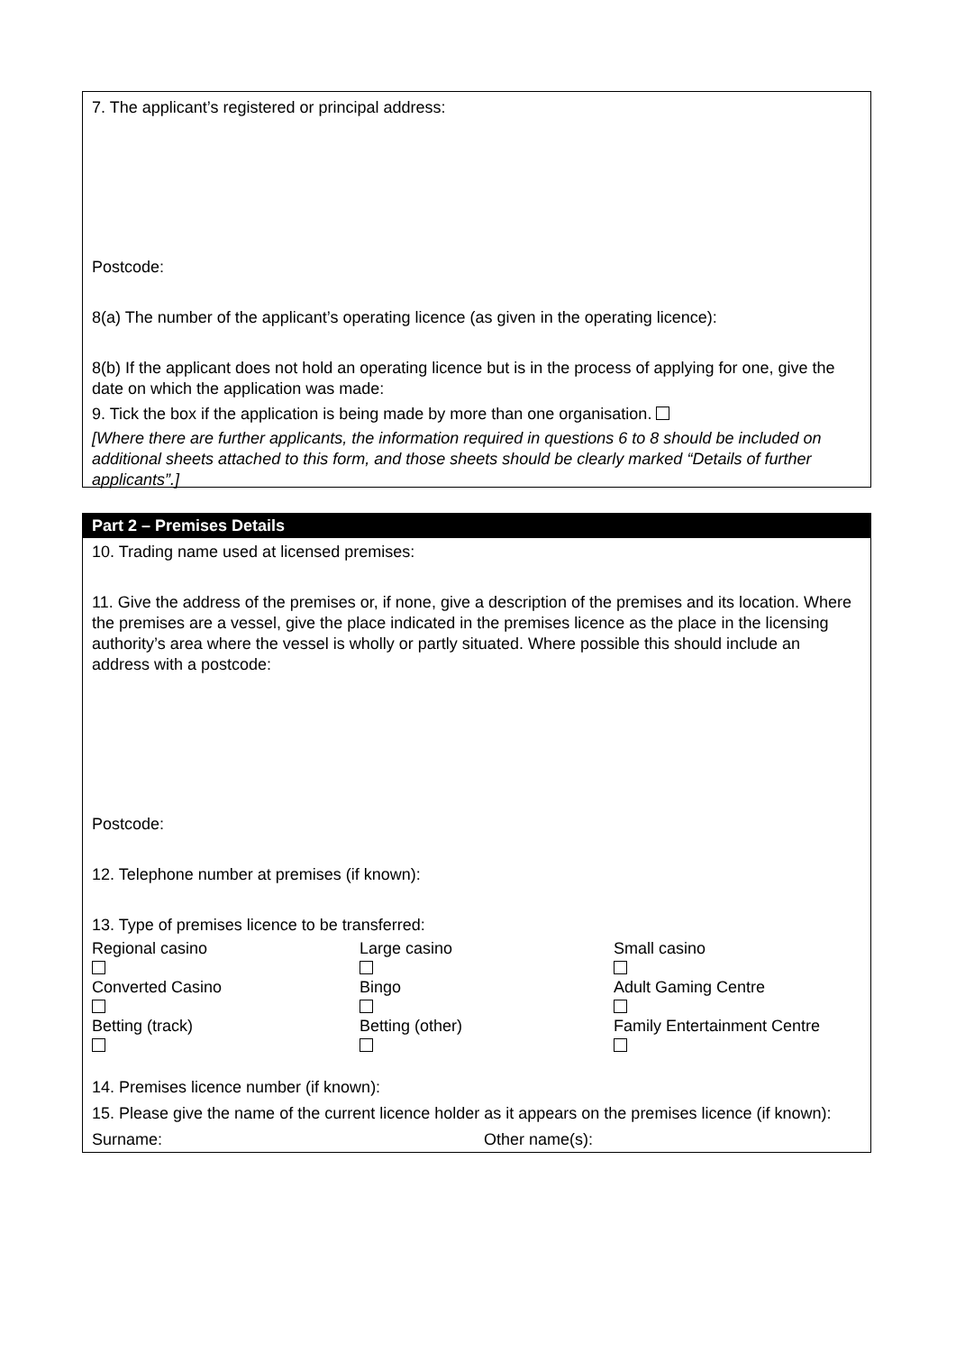7. The applicant’s registered or principal address:
Postcode:
8(a) The number of the applicant’s operating licence (as given in the operating licence):
8(b) If the applicant does not hold an operating licence but is in the process of applying for one, give the date on which the application was made:
9. Tick the box if the application is being made by more than one organisation.
[Where there are further applicants, the information required in questions 6 to 8 should be included on additional sheets attached to this form, and those sheets should be clearly marked “Details of further applicants”.]
Part 2 – Premises Details
10. Trading name used at licensed premises:
11. Give the address of the premises or, if none, give a description of the premises and its location. Where the premises are a vessel, give the place indicated in the premises licence as the place in the licensing authority’s area where the vessel is wholly or partly situated. Where possible this should include an address with a postcode:
Postcode:
12. Telephone number at premises (if known):
13. Type of premises licence to be transferred:
Regional casino Large casino Small casino
Converted Casino Bingo Adult Gaming Centre
Betting (track) Betting (other) Family Entertainment Centre
14. Premises licence number (if known):
15. Please give the name of the current licence holder as it appears on the premises licence (if known):
Surname: Other name(s):